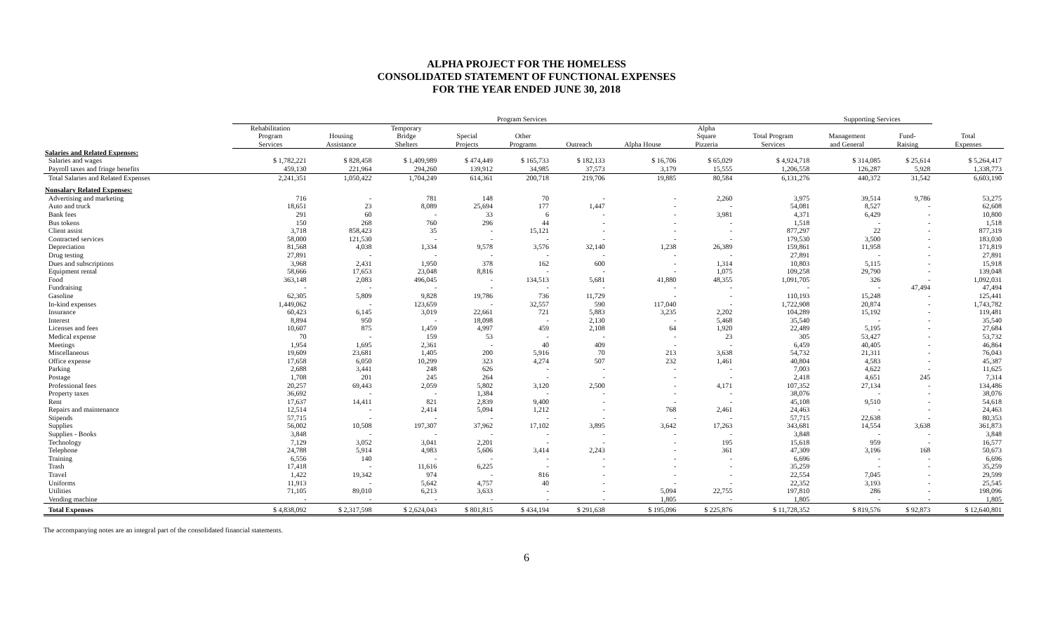ALPHA PROJECT FOR THE HOMELESS
CONSOLIDATED STATEMENT OF FUNCTIONAL EXPENSES
FOR THE YEAR ENDED JUNE 30, 2018
| | Program Services | | | | | | | | | Supporting Services | | |
| --- | --- | --- | --- | --- | --- | --- | --- | --- | --- | --- | --- | --- |
| | Rehabilitation Program Services | Housing Assistance | Temporary Bridge Shelters | Special Projects | Other Programs | Outreach | Alpha House | Alpha Square Pizzeria | Total Program Services | Management and General | Fund- Raising | Total Expenses |
| Salaries and Related Expenses: | | | | | | | | | | | | |
| Salaries and wages | $ 1,782,221 | $ 828,458 | $ 1,409,989 | $ 474,449 | $ 165,733 | $ 182,133 | $ 16,706 | $ 65,029 | $ 4,924,718 | $ 314,085 | $ 25,614 | $ 5,264,417 |
| Payroll taxes and fringe benefits | 459,130 | 221,964 | 294,260 | 139,912 | 34,985 | 37,573 | 3,179 | 15,555 | 1,206,558 | 126,287 | 5,928 | 1,338,773 |
| Total Salaries and Related Expenses | 2,241,351 | 1,050,422 | 1,704,249 | 614,361 | 200,718 | 219,706 | 19,885 | 80,584 | 6,131,276 | 440,372 | 31,542 | 6,603,190 |
| Nonsalary Related Expenses: | | | | | | | | | | | | |
| Advertising and marketing | 716 | - | 781 | 148 | 70 | - | - | 2,260 | 3,975 | 39,514 | 9,786 | 53,275 |
| Auto and truck | 18,651 | 23 | 8,089 | 25,694 | 177 | 1,447 | - | - | 54,081 | 8,527 | - | 62,608 |
| Bank fees | 291 | 60 | - | 33 | 6 | - | - | 3,981 | 4,371 | 6,429 | - | 10,800 |
| Bus tokens | 150 | 268 | 760 | 296 | 44 | - | - | - | 1,518 | - | - | 1,518 |
| Client assist | 3,718 | 858,423 | 35 | - | 15,121 | - | - | - | 877,297 | 22 | - | 877,319 |
| Contracted services | 58,000 | 121,530 | - | - | - | - | - | - | 179,530 | 3,500 | - | 183,030 |
| Depreciation | 81,568 | 4,038 | 1,334 | 9,578 | 3,576 | 32,140 | 1,238 | 26,389 | 159,861 | 11,958 | - | 171,819 |
| Drug testing | 27,891 | - | - | - | - | - | - | - | 27,891 | - | - | 27,891 |
| Dues and subscriptions | 3,968 | 2,431 | 1,950 | 378 | 162 | 600 | - | 1,314 | 10,803 | 5,115 | - | 15,918 |
| Equipment rental | 58,666 | 17,653 | 23,048 | 8,816 | - | - | - | 1,075 | 109,258 | 29,790 | - | 139,048 |
| Food | 363,148 | 2,083 | 496,045 | - | 134,513 | 5,681 | 41,880 | 48,355 | 1,091,705 | 326 | - | 1,092,031 |
| Fundraising | - | - | - | - | - | - | - | - | - | - | 47,494 | 47,494 |
| Gasoline | 62,305 | 5,809 | 9,828 | 19,786 | 736 | 11,729 | - | - | 110,193 | 15,248 | - | 125,441 |
| In-kind expenses | 1,449,062 | - | 123,659 | - | 32,557 | 590 | 117,040 | - | 1,722,908 | 20,874 | - | 1,743,782 |
| Insurance | 60,423 | 6,145 | 3,019 | 22,661 | 721 | 5,883 | 3,235 | 2,202 | 104,289 | 15,192 | - | 119,481 |
| Interest | 8,894 | 950 | - | 18,098 | - | 2,130 | - | 5,468 | 35,540 | - | - | 35,540 |
| Licenses and fees | 10,607 | 875 | 1,459 | 4,997 | 459 | 2,108 | 64 | 1,920 | 22,489 | 5,195 | - | 27,684 |
| Medical expense | 70 | - | 159 | 53 | - | - | - | 23 | 305 | 53,427 | - | 53,732 |
| Meetings | 1,954 | 1,695 | 2,361 | - | 40 | 409 | - | - | 6,459 | 40,405 | - | 46,864 |
| Miscellaneous | 19,609 | 23,681 | 1,405 | 200 | 5,916 | 70 | 213 | 3,638 | 54,732 | 21,311 | - | 76,043 |
| Office expense | 17,658 | 6,050 | 10,299 | 323 | 4,274 | 507 | 232 | 1,461 | 40,804 | 4,583 | - | 45,387 |
| Parking | 2,688 | 3,441 | 248 | 626 | - | - | - | - | 7,003 | 4,622 | - | 11,625 |
| Postage | 1,708 | 201 | 245 | 264 | - | - | - | - | 2,418 | 4,651 | 245 | 7,314 |
| Professional fees | 20,257 | 69,443 | 2,059 | 5,802 | 3,120 | 2,500 | - | 4,171 | 107,352 | 27,134 | - | 134,486 |
| Property taxes | 36,692 | - | - | 1,384 | - | - | - | - | 38,076 | - | - | 38,076 |
| Rent | 17,637 | 14,411 | 821 | 2,839 | 9,400 | - | - | - | 45,108 | 9,510 | - | 54,618 |
| Repairs and maintenance | 12,514 | - | 2,414 | 5,094 | 1,212 | - | 768 | 2,461 | 24,463 | - | - | 24,463 |
| Stipends | 57,715 | - | - | - | - | - | - | - | 57,715 | 22,638 | - | 80,353 |
| Supplies | 56,002 | 10,508 | 197,307 | 37,962 | 17,102 | 3,895 | 3,642 | 17,263 | 343,681 | 14,554 | 3,638 | 361,873 |
| Supplies - Books | 3,848 | - | - | - | - | - | - | - | 3,848 | - | - | 3,848 |
| Technology | 7,129 | 3,052 | 3,041 | 2,201 | - | - | - | 195 | 15,618 | 959 | - | 16,577 |
| Telephone | 24,788 | 5,914 | 4,983 | 5,606 | 3,414 | 2,243 | - | 361 | 47,309 | 3,196 | 168 | 50,673 |
| Training | 6,556 | 140 | - | - | - | - | - | - | 6,696 | - | - | 6,696 |
| Trash | 17,418 | - | 11,616 | 6,225 | - | - | - | - | 35,259 | - | - | 35,259 |
| Travel | 1,422 | 19,342 | 974 | - | 816 | - | - | - | 22,554 | 7,045 | - | 29,599 |
| Uniforms | 11,913 | - | 5,642 | 4,757 | 40 | - | - | - | 22,352 | 3,193 | - | 25,545 |
| Utilities | 71,105 | 89,010 | 6,213 | 3,633 | - | - | 5,094 | 22,755 | 197,810 | 286 | - | 198,096 |
| Vending machine | - | - | - | - | - | - | 1,805 | - | 1,805 | - | - | 1,805 |
| Total Expenses | $ 4,838,092 | $ 2,317,598 | $ 2,624,043 | $ 801,815 | $ 434,194 | $ 291,638 | $ 195,096 | $ 225,876 | $ 11,728,352 | $ 819,576 | $ 92,873 | $ 12,640,801 |
The accompanying notes are an integral part of the consolidated financial statements.
6